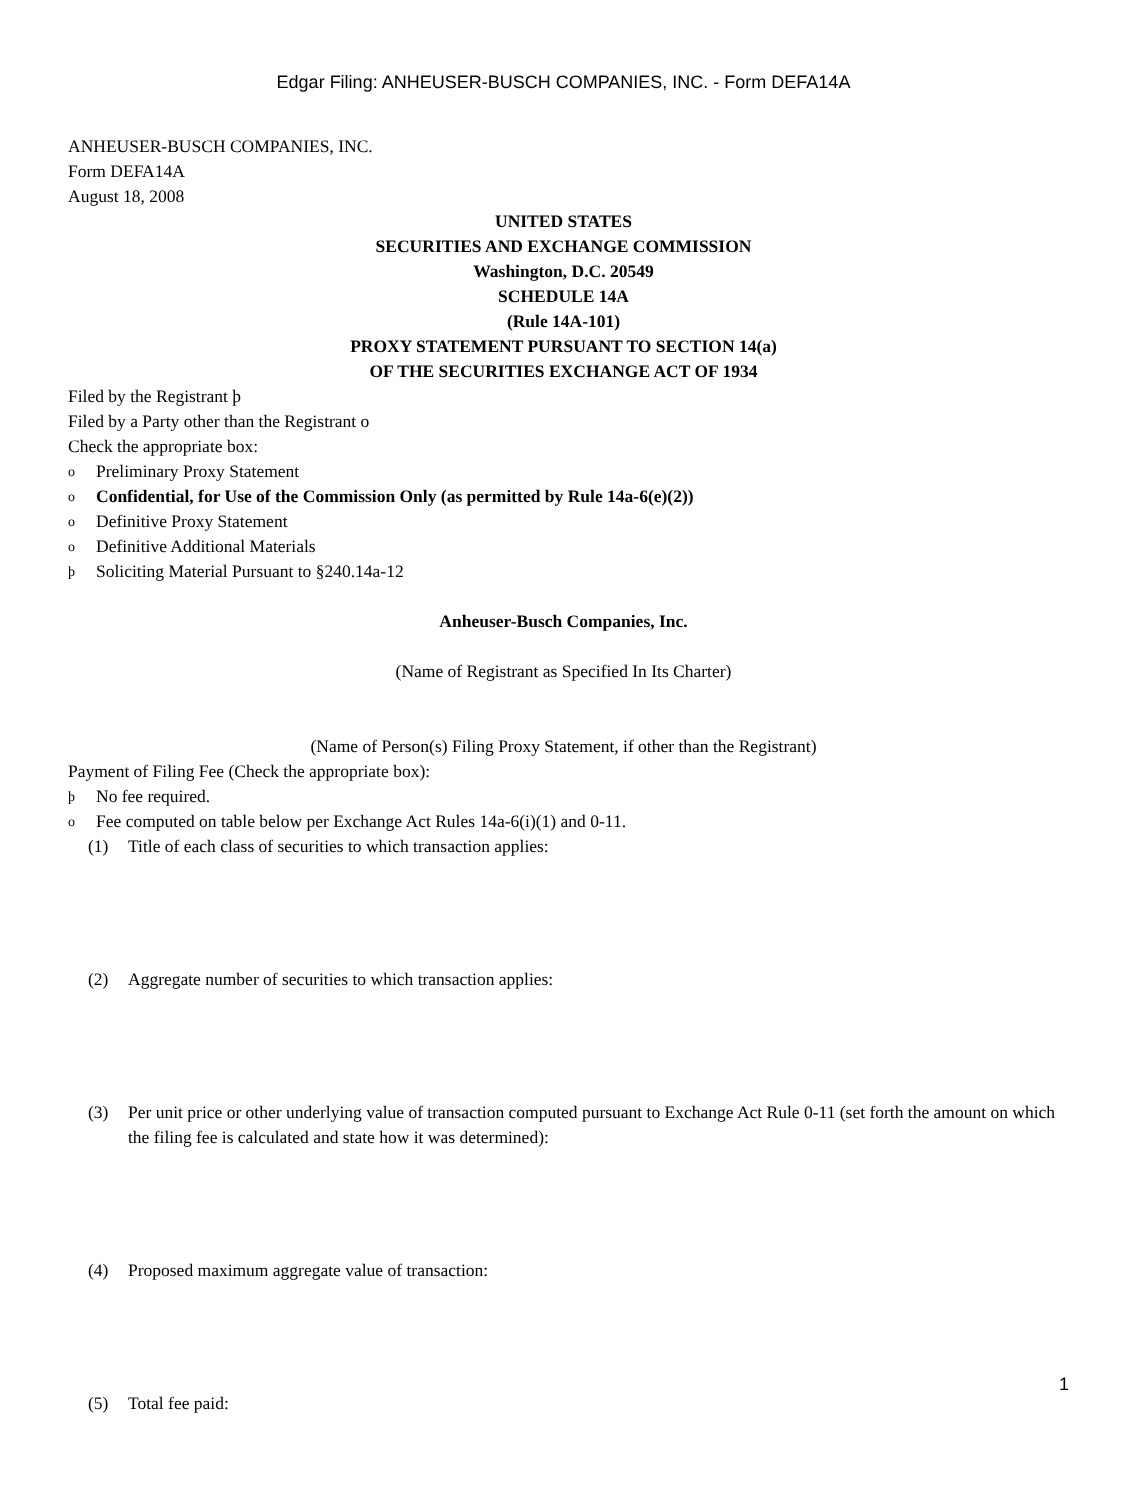Edgar Filing: ANHEUSER-BUSCH COMPANIES, INC. - Form DEFA14A
ANHEUSER-BUSCH COMPANIES, INC.
Form DEFA14A
August 18, 2008
UNITED STATES
SECURITIES AND EXCHANGE COMMISSION
Washington, D.C. 20549
SCHEDULE 14A
(Rule 14A-101)
PROXY STATEMENT PURSUANT TO SECTION 14(a)
OF THE SECURITIES EXCHANGE ACT OF 1934
Filed by the Registrant þ
Filed by a Party other than the Registrant o
Check the appropriate box:
o Preliminary Proxy Statement
o Confidential, for Use of the Commission Only (as permitted by Rule 14a-6(e)(2))
o Definitive Proxy Statement
o Definitive Additional Materials
þ Soliciting Material Pursuant to §240.14a-12
Anheuser-Busch Companies, Inc.
(Name of Registrant as Specified In Its Charter)
(Name of Person(s) Filing Proxy Statement, if other than the Registrant)
Payment of Filing Fee (Check the appropriate box):
þ No fee required.
o Fee computed on table below per Exchange Act Rules 14a-6(i)(1) and 0-11.
(1) Title of each class of securities to which transaction applies:
(2) Aggregate number of securities to which transaction applies:
(3) Per unit price or other underlying value of transaction computed pursuant to Exchange Act Rule 0-11 (set forth the amount on which the filing fee is calculated and state how it was determined):
(4) Proposed maximum aggregate value of transaction:
(5) Total fee paid:
1